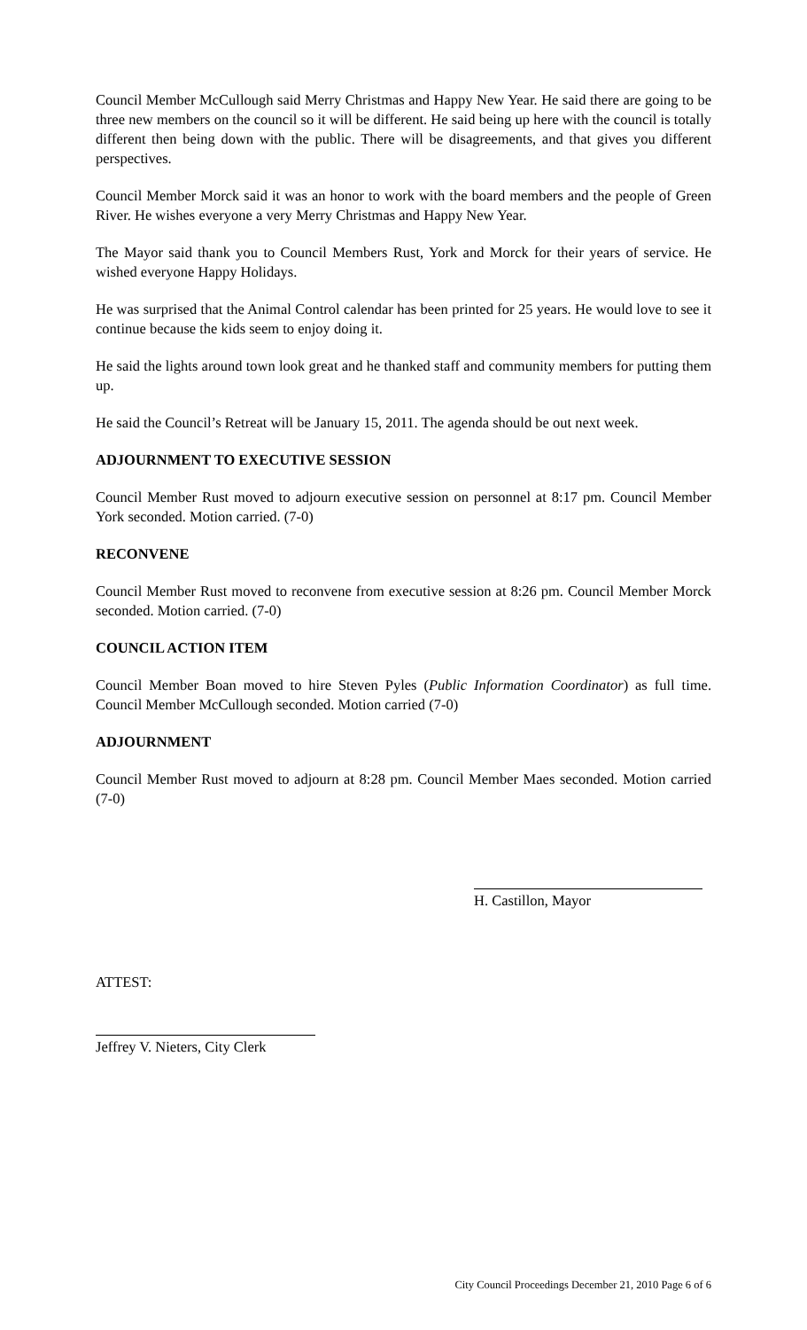Council Member McCullough said Merry Christmas and Happy New Year. He said there are going to be three new members on the council so it will be different. He said being up here with the council is totally different then being down with the public. There will be disagreements, and that gives you different perspectives.
Council Member Morck said it was an honor to work with the board members and the people of Green River. He wishes everyone a very Merry Christmas and Happy New Year.
The Mayor said thank you to Council Members Rust, York and Morck for their years of service. He wished everyone Happy Holidays.
He was surprised that the Animal Control calendar has been printed for 25 years. He would love to see it continue because the kids seem to enjoy doing it.
He said the lights around town look great and he thanked staff and community members for putting them up.
He said the Council’s Retreat will be January 15, 2011. The agenda should be out next week.
ADJOURNMENT TO EXECUTIVE SESSION
Council Member Rust moved to adjourn executive session on personnel at 8:17 pm. Council Member York seconded. Motion carried. (7-0)
RECONVENE
Council Member Rust moved to reconvene from executive session at 8:26 pm. Council Member Morck seconded. Motion carried. (7-0)
COUNCIL ACTION ITEM
Council Member Boan moved to hire Steven Pyles (Public Information Coordinator) as full time. Council Member McCullough seconded. Motion carried (7-0)
ADJOURNMENT
Council Member Rust moved to adjourn at 8:28 pm. Council Member Maes seconded. Motion carried (7-0)
H. Castillon, Mayor
ATTEST:
Jeffrey V. Nieters, City Clerk
City Council Proceedings December 21, 2010 Page 6 of 6